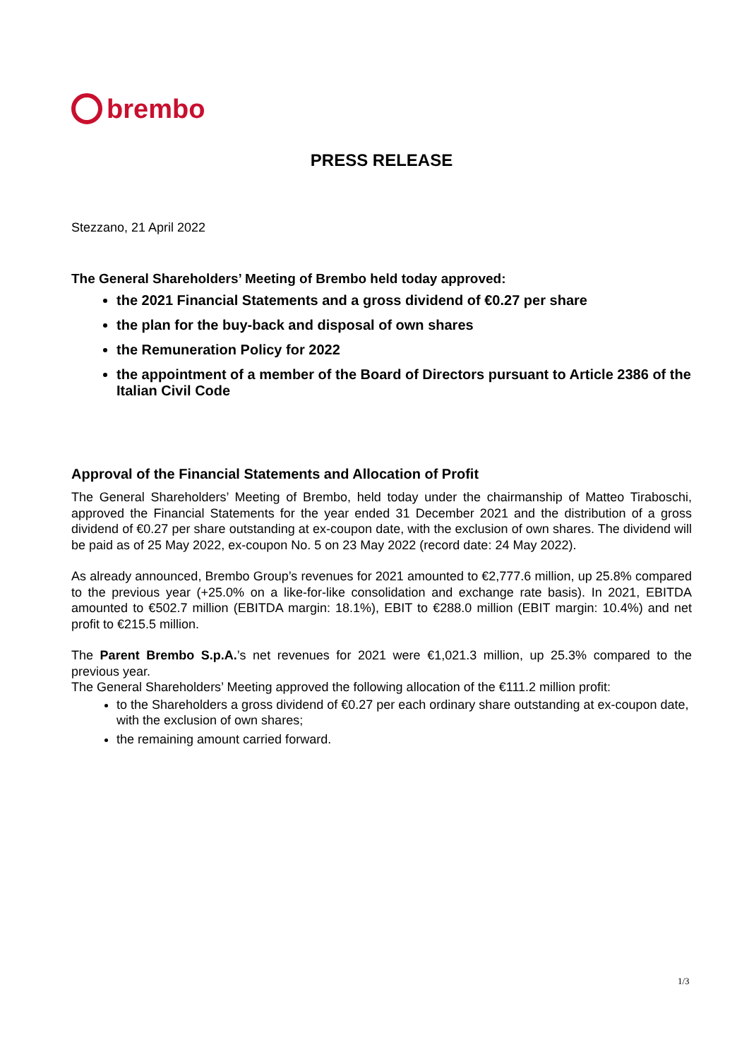brembo
PRESS RELEASE
Stezzano, 21 April 2022
The General Shareholders’ Meeting of Brembo held today approved:
the 2021 Financial Statements and a gross dividend of €0.27 per share
the plan for the buy-back and disposal of own shares
the Remuneration Policy for 2022
the appointment of a member of the Board of Directors pursuant to Article 2386 of the Italian Civil Code
Approval of the Financial Statements and Allocation of Profit
The General Shareholders’ Meeting of Brembo, held today under the chairmanship of Matteo Tiraboschi, approved the Financial Statements for the year ended 31 December 2021 and the distribution of a gross dividend of €0.27 per share outstanding at ex-coupon date, with the exclusion of own shares. The dividend will be paid as of 25 May 2022, ex-coupon No. 5 on 23 May 2022 (record date: 24 May 2022).
As already announced, Brembo Group’s revenues for 2021 amounted to €2,777.6 million, up 25.8% compared to the previous year (+25.0% on a like-for-like consolidation and exchange rate basis). In 2021, EBITDA amounted to €502.7 million (EBITDA margin: 18.1%), EBIT to €288.0 million (EBIT margin: 10.4%) and net profit to €215.5 million.
The Parent Brembo S.p.A.’s net revenues for 2021 were €1,021.3 million, up 25.3% compared to the previous year.
The General Shareholders’ Meeting approved the following allocation of the €111.2 million profit:
to the Shareholders a gross dividend of €0.27 per each ordinary share outstanding at ex-coupon date, with the exclusion of own shares;
the remaining amount carried forward.
1/3